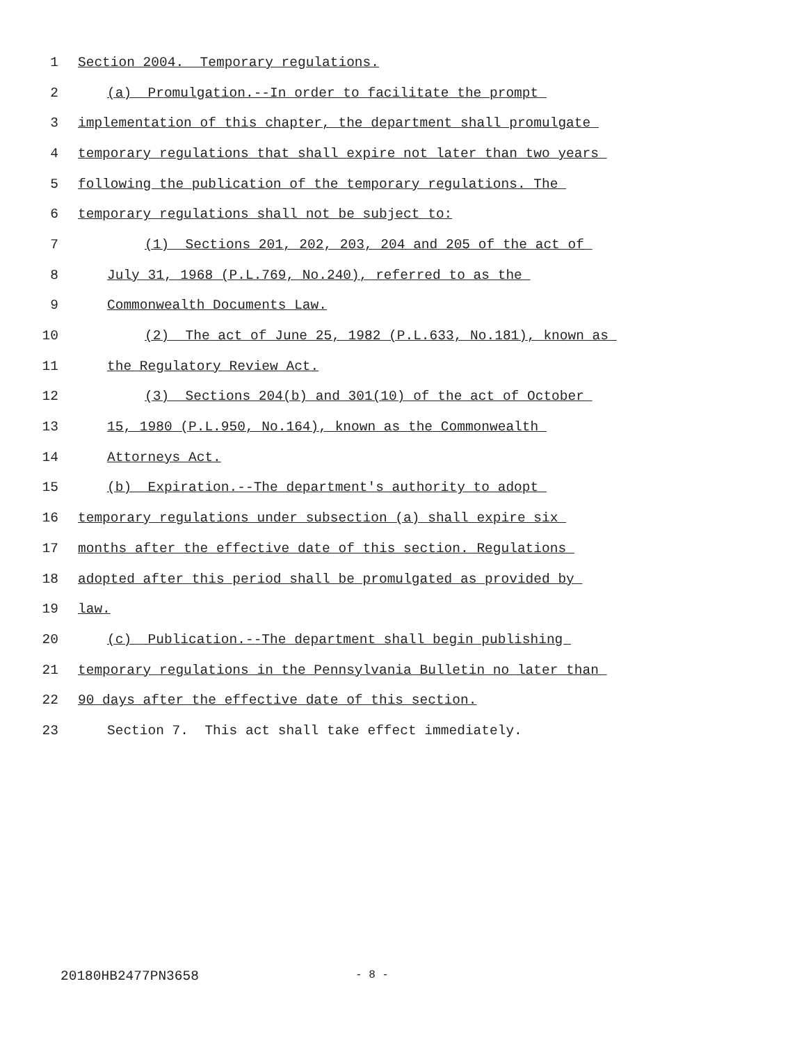1 Section 2004. Temporary regulations.
2 (a) Promulgation.--In order to facilitate the prompt
3 implementation of this chapter, the department shall promulgate
4 temporary regulations that shall expire not later than two years
5 following the publication of the temporary regulations. The
6 temporary regulations shall not be subject to:
7 (1) Sections 201, 202, 203, 204 and 205 of the act of
8 July 31, 1968 (P.L.769, No.240), referred to as the
9 Commonwealth Documents Law.
10 (2) The act of June 25, 1982 (P.L.633, No.181), known as
11 the Regulatory Review Act.
12 (3) Sections 204(b) and 301(10) of the act of October
13 15, 1980 (P.L.950, No.164), known as the Commonwealth
14 Attorneys Act.
15 (b) Expiration.--The department's authority to adopt
16 temporary regulations under subsection (a) shall expire six
17 months after the effective date of this section. Regulations
18 adopted after this period shall be promulgated as provided by
19 law.
20 (c) Publication.--The department shall begin publishing
21 temporary regulations in the Pennsylvania Bulletin no later than
22 90 days after the effective date of this section.
23 Section 7. This act shall take effect immediately.
20180HB2477PN3658 - 8 -